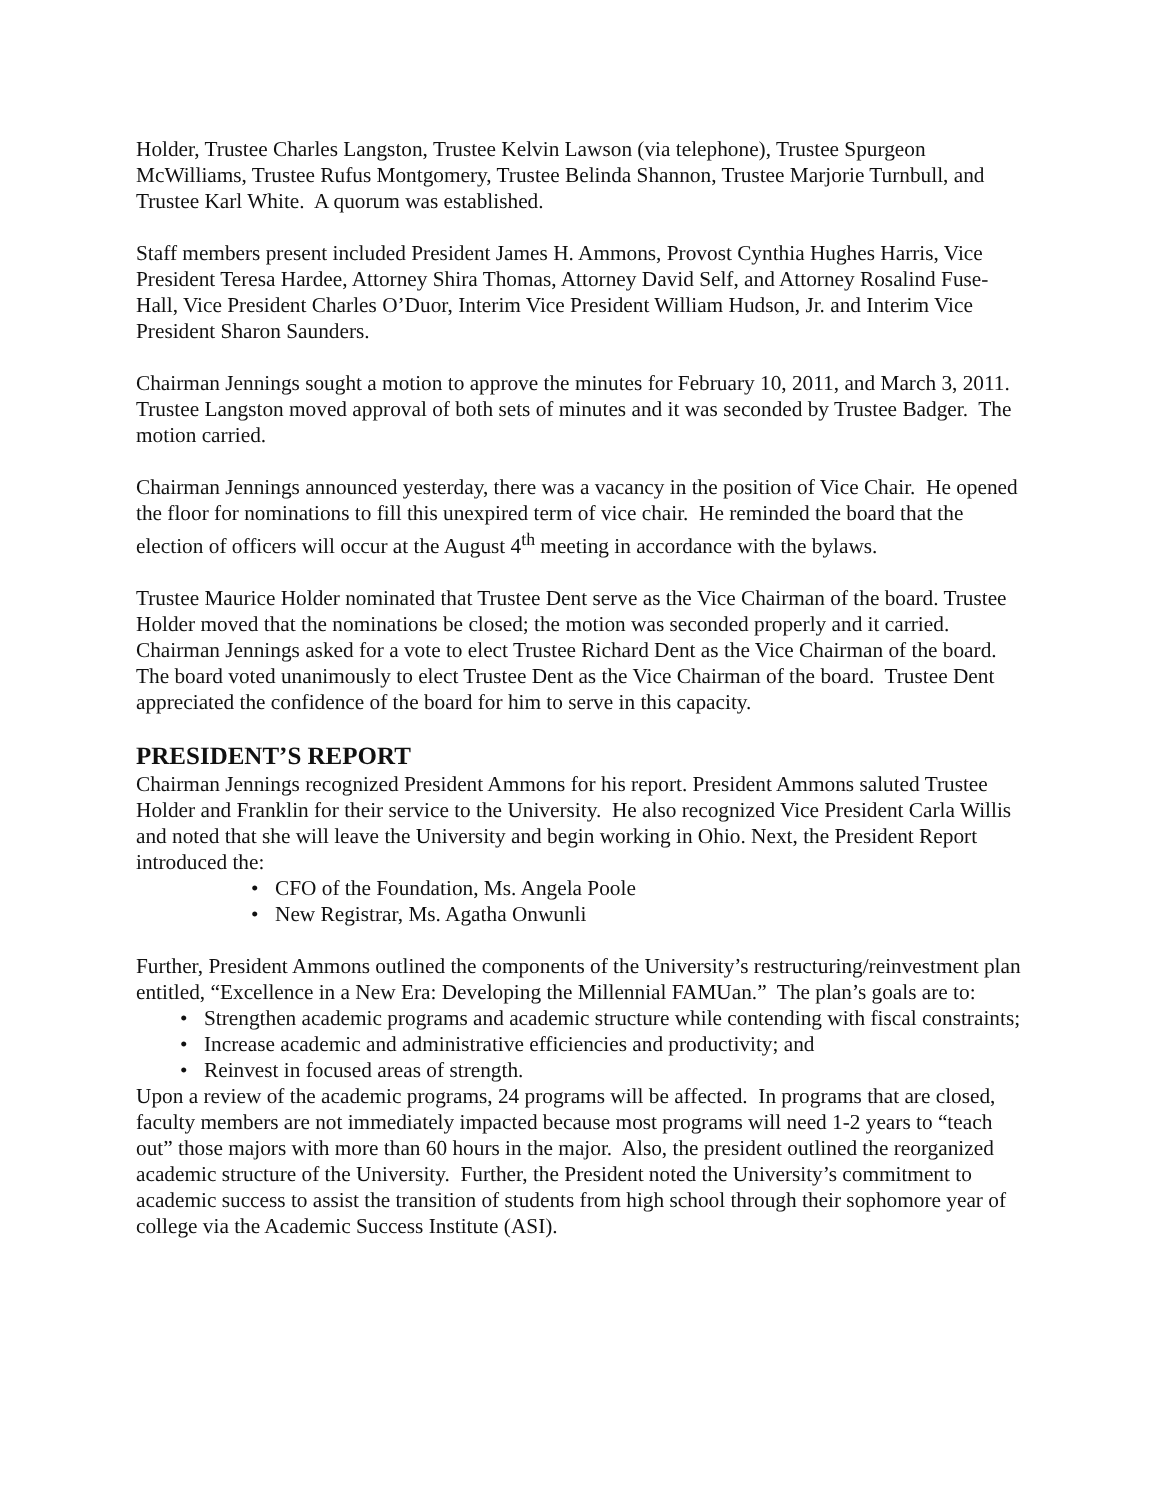Holder, Trustee Charles Langston, Trustee Kelvin Lawson (via telephone), Trustee Spurgeon McWilliams, Trustee Rufus Montgomery, Trustee Belinda Shannon, Trustee Marjorie Turnbull, and Trustee Karl White. A quorum was established.
Staff members present included President James H. Ammons, Provost Cynthia Hughes Harris, Vice President Teresa Hardee, Attorney Shira Thomas, Attorney David Self, and Attorney Rosalind Fuse-Hall, Vice President Charles O’Duor, Interim Vice President William Hudson, Jr. and Interim Vice President Sharon Saunders.
Chairman Jennings sought a motion to approve the minutes for February 10, 2011, and March 3, 2011. Trustee Langston moved approval of both sets of minutes and it was seconded by Trustee Badger. The motion carried.
Chairman Jennings announced yesterday, there was a vacancy in the position of Vice Chair. He opened the floor for nominations to fill this unexpired term of vice chair. He reminded the board that the election of officers will occur at the August 4<sup>th</sup> meeting in accordance with the bylaws.
Trustee Maurice Holder nominated that Trustee Dent serve as the Vice Chairman of the board. Trustee Holder moved that the nominations be closed; the motion was seconded properly and it carried. Chairman Jennings asked for a vote to elect Trustee Richard Dent as the Vice Chairman of the board. The board voted unanimously to elect Trustee Dent as the Vice Chairman of the board. Trustee Dent appreciated the confidence of the board for him to serve in this capacity.
PRESIDENT’S REPORT
Chairman Jennings recognized President Ammons for his report. President Ammons saluted Trustee Holder and Franklin for their service to the University. He also recognized Vice President Carla Willis and noted that she will leave the University and begin working in Ohio. Next, the President Report introduced the:
• CFO of the Foundation, Ms. Angela Poole
• New Registrar, Ms. Agatha Onwunli
Further, President Ammons outlined the components of the University’s restructuring/reinvestment plan entitled, “Excellence in a New Era: Developing the Millennial FAMUan.” The plan’s goals are to:
• Strengthen academic programs and academic structure while contending with fiscal constraints;
• Increase academic and administrative efficiencies and productivity; and
• Reinvest in focused areas of strength.
Upon a review of the academic programs, 24 programs will be affected. In programs that are closed, faculty members are not immediately impacted because most programs will need 1-2 years to “teach out” those majors with more than 60 hours in the major. Also, the president outlined the reorganized academic structure of the University. Further, the President noted the University’s commitment to academic success to assist the transition of students from high school through their sophomore year of college via the Academic Success Institute (ASI).